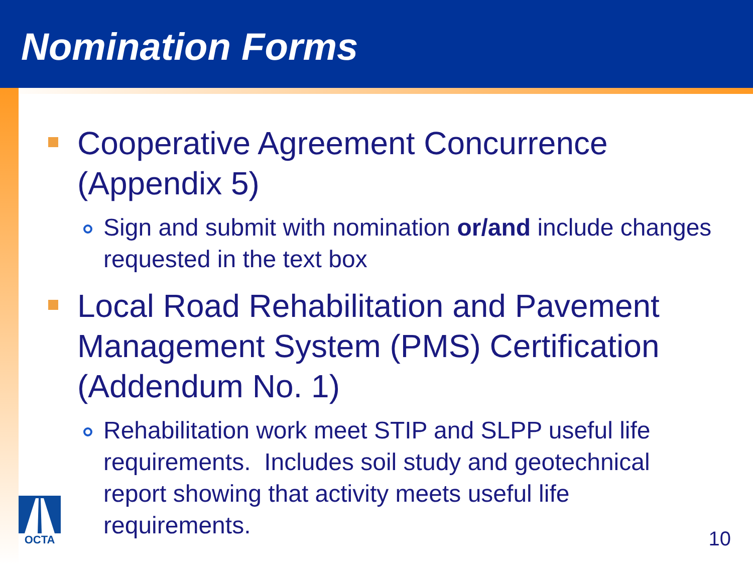Nomination Forms
Cooperative Agreement Concurrence (Appendix 5)
Sign and submit with nomination or/and include changes requested in the text box
Local Road Rehabilitation and Pavement Management System (PMS) Certification (Addendum No. 1)
Rehabilitation work meet STIP and SLPP useful life requirements. Includes soil study and geotechnical report showing that activity meets useful life requirements.
OCTA
10